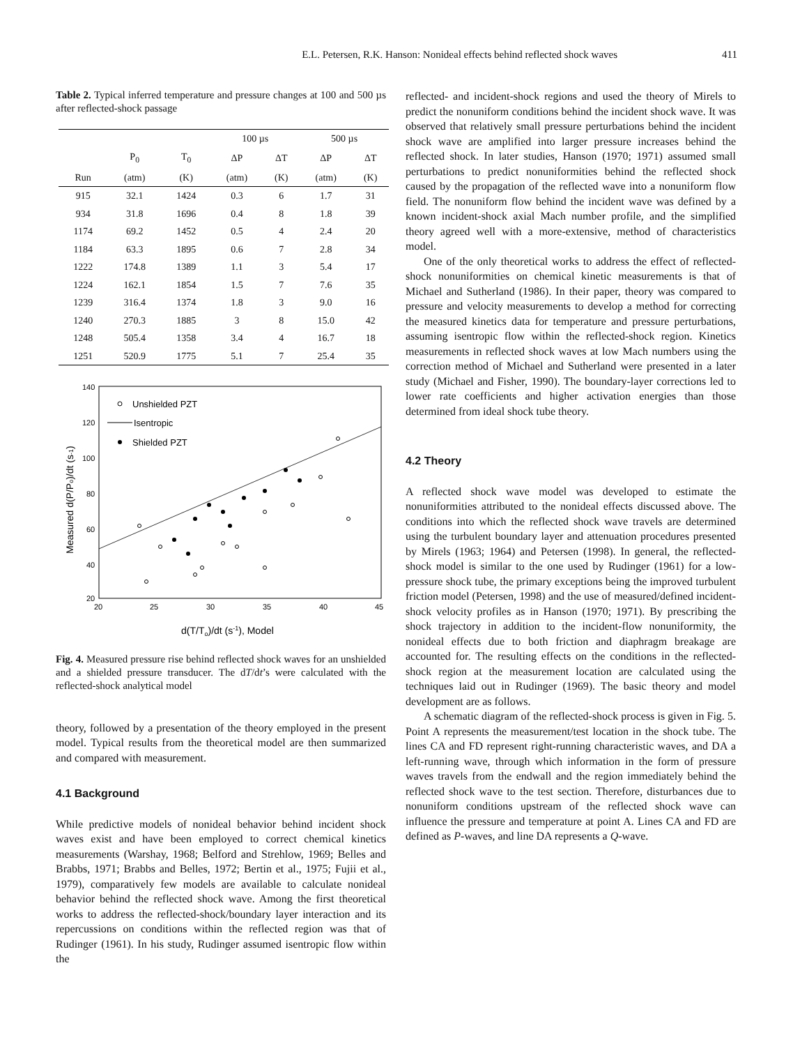E.L. Petersen, R.K. Hanson: Nonideal effects behind reflected shock waves 411
Table 2. Typical inferred temperature and pressure changes at 100 and 500 µs after reflected-shock passage
| | | | 100 µs | | 500 µs | |
| --- | --- | --- | --- | --- | --- | --- |
| | P<sub>0</sub> | T<sub>0</sub> | ΔP | ΔT | ΔP | ΔT |
| Run | (atm) | (K) | (atm) | (K) | (atm) | (K) |
| 915 | 32.1 | 1424 | 0.3 | 6 | 1.7 | 31 |
| 934 | 31.8 | 1696 | 0.4 | 8 | 1.8 | 39 |
| 1174 | 69.2 | 1452 | 0.5 | 4 | 2.4 | 20 |
| 1184 | 63.3 | 1895 | 0.6 | 7 | 2.8 | 34 |
| 1222 | 174.8 | 1389 | 1.1 | 3 | 5.4 | 17 |
| 1224 | 162.1 | 1854 | 1.5 | 7 | 7.6 | 35 |
| 1239 | 316.4 | 1374 | 1.8 | 3 | 9.0 | 16 |
| 1240 | 270.3 | 1885 | 3 | 8 | 15.0 | 42 |
| 1248 | 505.4 | 1358 | 3.4 | 4 | 16.7 | 18 |
| 1251 | 520.9 | 1775 | 5.1 | 7 | 25.4 | 35 |
140
120
100
80
60
40
20
20
25
30
35
40
45
Unshielded PZT
Isentropic
Shielded PZT
d(T/To)/dt (s-1), Model
Measured d(P/Po)/dt (s-1)
Fig. 4. Measured pressure rise behind reflected shock waves for an unshielded and a shielded pressure transducer. The dT/dt’s were calculated with the reflected-shock analytical model
theory, followed by a presentation of the theory employed in the present model. Typical results from the theoretical model are then summarized and compared with measurement.
4.1 Background
While predictive models of nonideal behavior behind incident shock waves exist and have been employed to correct chemical kinetics measurements (Warshay, 1968; Belford and Strehlow, 1969; Belles and Brabbs, 1971; Brabbs and Belles, 1972; Bertin et al., 1975; Fujii et al., 1979), comparatively few models are available to calculate nonideal behavior behind the reflected shock wave. Among the first theoretical works to address the reflected-shock/boundary layer interaction and its repercussions on conditions within the reflected region was that of Rudinger (1961). In his study, Rudinger assumed isentropic flow within the
reflected- and incident-shock regions and used the theory of Mirels to predict the nonuniform conditions behind the incident shock wave. It was observed that relatively small pressure perturbations behind the incident shock wave are amplified into larger pressure increases behind the reflected shock. In later studies, Hanson (1970; 1971) assumed small perturbations to predict nonuniformities behind the reflected shock caused by the propagation of the reflected wave into a nonuniform flow field. The nonuniform flow behind the incident wave was defined by a known incident-shock axial Mach number profile, and the simplified theory agreed well with a more-extensive, method of characteristics model.
One of the only theoretical works to address the effect of reflected-shock nonuniformities on chemical kinetic measurements is that of Michael and Sutherland (1986). In their paper, theory was compared to pressure and velocity measurements to develop a method for correcting the measured kinetics data for temperature and pressure perturbations, assuming isentropic flow within the reflected-shock region. Kinetics measurements in reflected shock waves at low Mach numbers using the correction method of Michael and Sutherland were presented in a later study (Michael and Fisher, 1990). The boundary-layer corrections led to lower rate coefficients and higher activation energies than those determined from ideal shock tube theory.
4.2 Theory
A reflected shock wave model was developed to estimate the nonuniformities attributed to the nonideal effects discussed above. The conditions into which the reflected shock wave travels are determined using the turbulent boundary layer and attenuation procedures presented by Mirels (1963; 1964) and Petersen (1998). In general, the reflected-shock model is similar to the one used by Rudinger (1961) for a low-pressure shock tube, the primary exceptions being the improved turbulent friction model (Petersen, 1998) and the use of measured/defined incident-shock velocity profiles as in Hanson (1970; 1971). By prescribing the shock trajectory in addition to the incident-flow nonuniformity, the nonideal effects due to both friction and diaphragm breakage are accounted for. The resulting effects on the conditions in the reflected-shock region at the measurement location are calculated using the techniques laid out in Rudinger (1969). The basic theory and model development are as follows.
A schematic diagram of the reflected-shock process is given in Fig. 5. Point A represents the measurement/test location in the shock tube. The lines CA and FD represent right-running characteristic waves, and DA a left-running wave, through which information in the form of pressure waves travels from the endwall and the region immediately behind the reflected shock wave to the test section. Therefore, disturbances due to nonuniform conditions upstream of the reflected shock wave can influence the pressure and temperature at point A. Lines CA and FD are defined as P-waves, and line DA represents a Q-wave.